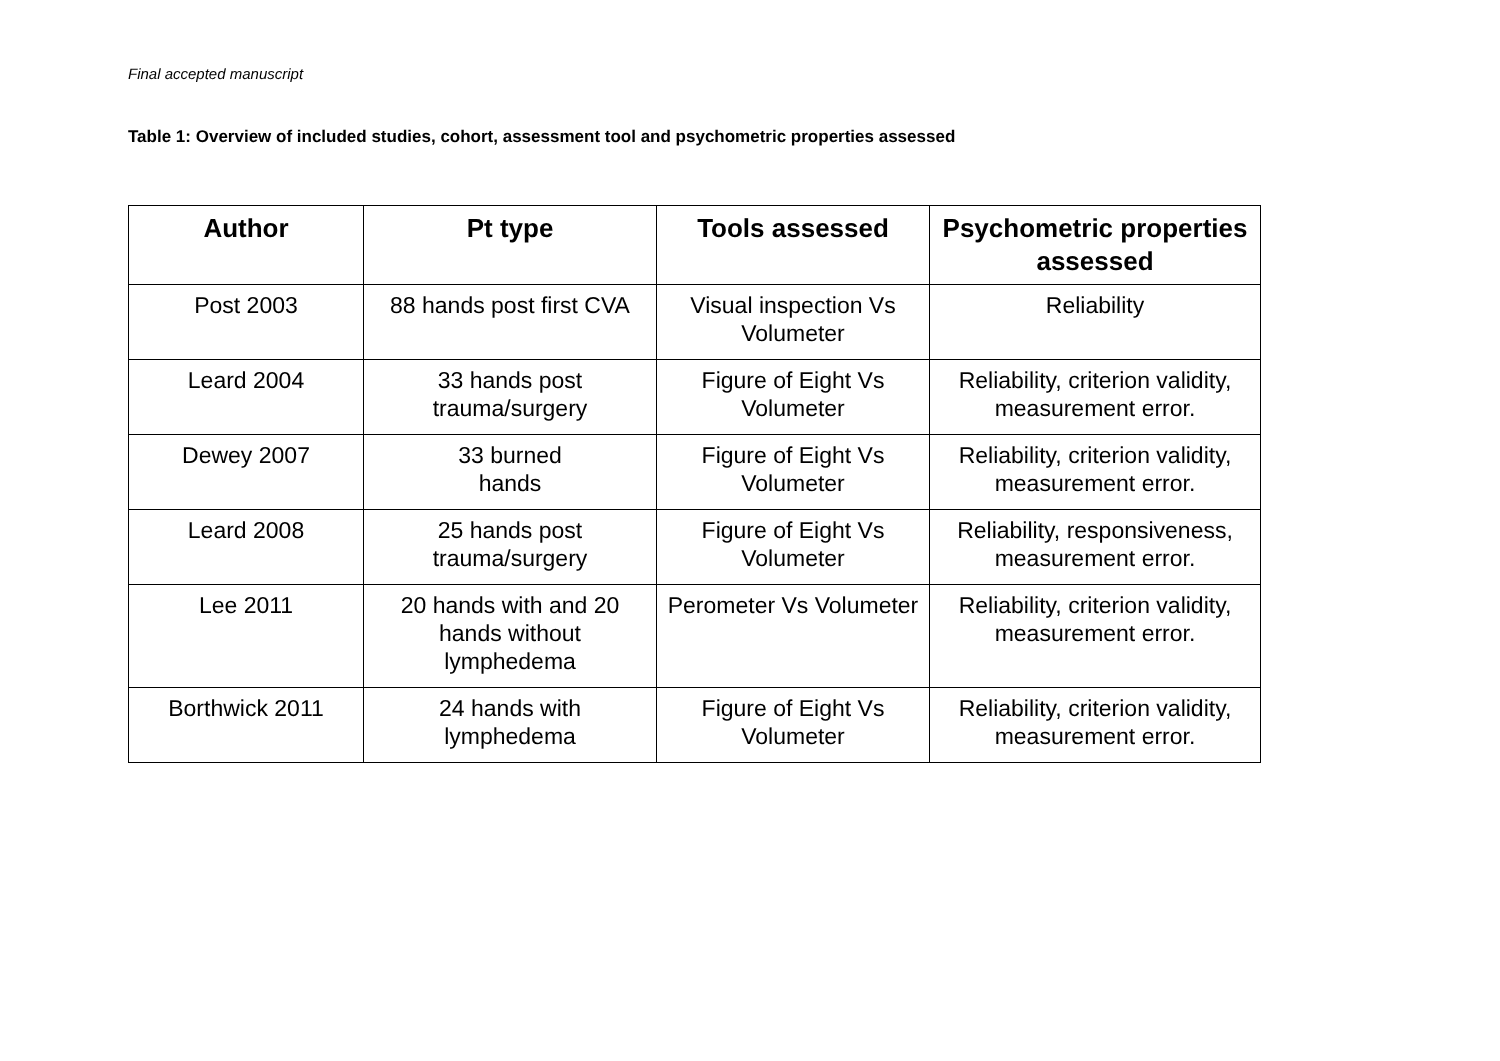Final accepted manuscript
Table 1: Overview of included studies, cohort, assessment tool and psychometric properties assessed
| Author | Pt type | Tools assessed | Psychometric properties assessed |
| --- | --- | --- | --- |
| Post 2003 | 88 hands post first CVA | Visual inspection Vs Volumeter | Reliability |
| Leard 2004 | 33 hands post trauma/surgery | Figure of Eight Vs Volumeter | Reliability, criterion validity, measurement error. |
| Dewey 2007 | 33 burned hands | Figure of Eight Vs Volumeter | Reliability, criterion validity, measurement error. |
| Leard 2008 | 25 hands post trauma/surgery | Figure of Eight Vs Volumeter | Reliability, responsiveness, measurement error. |
| Lee 2011 | 20 hands with and 20 hands without lymphedema | Perometer Vs Volumeter | Reliability, criterion validity, measurement error. |
| Borthwick 2011 | 24 hands with lymphedema | Figure of Eight Vs Volumeter | Reliability, criterion validity, measurement error. |